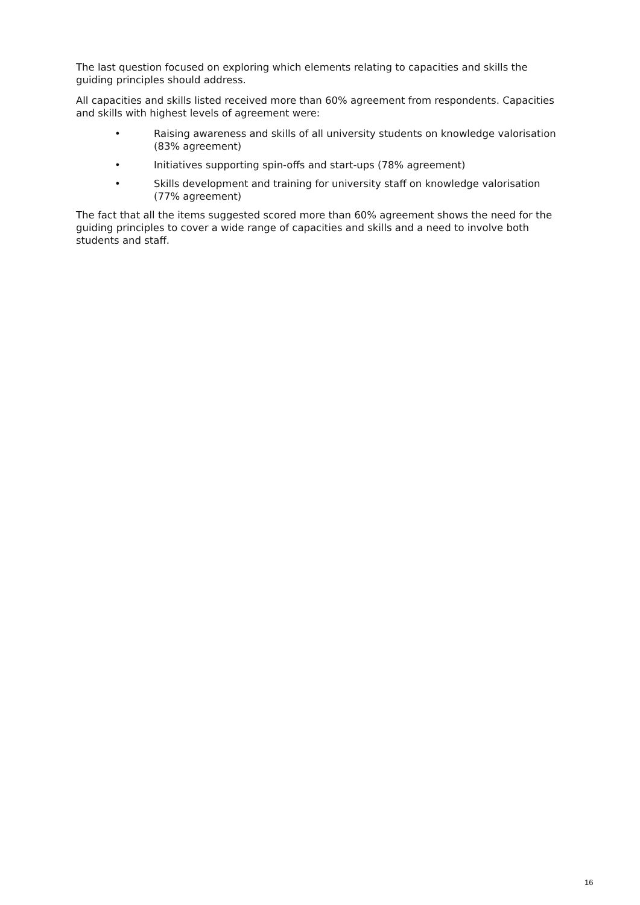The last question focused on exploring which elements relating to capacities and skills the guiding principles should address.
All capacities and skills listed received more than 60% agreement from respondents. Capacities and skills with highest levels of agreement were:
• Raising awareness and skills of all university students on knowledge valorisation (83% agreement)
• Initiatives supporting spin-offs and start-ups (78% agreement)
• Skills development and training for university staff on knowledge valorisation (77% agreement)
The fact that all the items suggested scored more than 60% agreement shows the need for the guiding principles to cover a wide range of capacities and skills and a need to involve both students and staff.
16